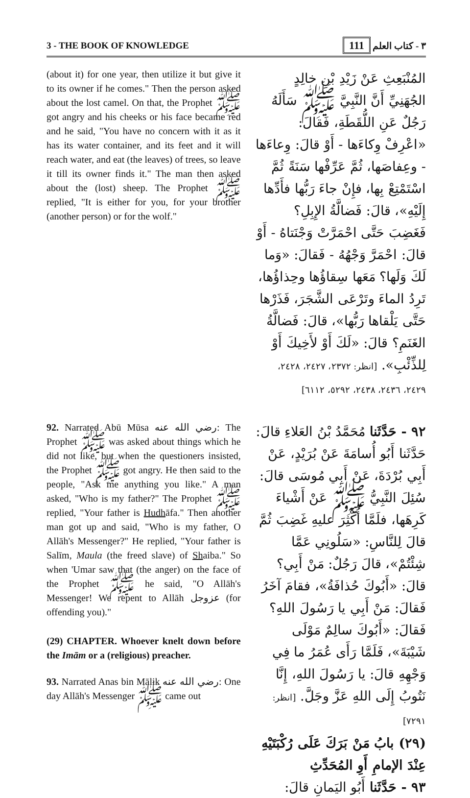3 - THE BOOK OF KNOWLEDGE ٣ - كتاب العلم 111
(about it) for one year, then utilize it but give it to its owner if he comes." Then the person asked about the lost camel. On that, the Prophet ﷺ got angry and his cheeks or his face became red and he said, "You have no concern with it as it has its water container, and its feet and it will reach water, and eat (the leaves) of trees, so leave it till its owner finds it." The man then asked about the (lost) sheep. The Prophet ﷺ replied, "It is either for you, for your brother (another person) or for the wolf."
المُنْبَعِثِ عَنْ زَيْدِ بْنِ خالِدٍ الجُهَنِيِّ أَنَّ النَّبِيَّ ﷺ سَأَلَهُ رَجُلٌ عَنِ اللُّقَطَةِ، فَقالَ: «اعْرِفْ وِكاءَها - أَوْ قالَ: وِعاءَها - وعِفاصَها، ثُمَّ عَرِّفْها سَنَةً ثُمَّ اسْتَمْتِعْ بِها، فإِنْ جاءَ رَبُّها فأَدِّها إِلَيْهِ»، قالَ: فَضالَّةُ الإِبِلِ؟ فَغَضِبَ حَتَّى احْمَرَّتْ وَجْنَتاهُ - أَوْ قالَ: احْمَرَّ وَجْهُهُ - فَقالَ: «وَما لَكَ وَلَها؟ مَعَها سِقاؤُها وحِذاؤُها، تَرِدُ الماءَ وتَرْعَى الشَّجَرَ، فَذَرْها حَتَّى يَلْقاها رَبُّها»، قالَ: فَضالَّةُ الغَنَمِ؟ قالَ: «لَكَ أَوْ لأَخِيكَ أَوْ لِلذِّئْبِ». [انظر: ٢٣٧٢، ٢٤٢٧، ٢٤٢٨، ٢٤٢٩، ٢٤٣٦، ٢٤٣٨، ٥٢٩٢، ٦١١٢]
92. Narrated Abū Mūsa رضي الله عنه: The Prophet ﷺ was asked about things which he did not like, but when the questioners insisted, the Prophet ﷺ got angry. He then said to the people, "Ask me anything you like." A man asked, "Who is my father?" The Prophet ﷺ replied, "Your father is Hudhāfa." Then another man got up and said, "Who is my father, O Allāh's Messenger?" He replied, "Your father is Salīm, Maula (the freed slave) of Shaiba." So when 'Umar saw that (the anger) on the face of the Prophet ﷺ he said, "O Allāh's Messenger! We repent to Allāh عزوجل (for offending you)."
(29) CHAPTER. Whoever knelt down before the Imām or a (religious) preacher.
93. Narrated Anas bin Mālik رضي الله عنه: One day Allāh's Messenger ﷺ came out
٩٢ - حَدَّثَنا مُحَمَّدُ بْنُ العَلاءِ قالَ: حَدَّثَنا أَبُو أُسامَةَ عَنْ بُرَيْدٍ، عَنْ أَبِي بُرْدَةَ، عَنْ أَبِي مُوسَى قالَ: سُئِلَ النَّبِيُّ ﷺ عَنْ أَشْياءَ كَرِهَها، فلَمَّا أُكْثِرَ عليهِ غَضِبَ ثُمَّ قالَ لِلنَّاسِ: «سَلُونِي عَمَّا شِئْتُمْ»، قالَ رَجُلٌ: مَنْ أَبِي؟ قالَ: «أَبُوكَ حُذافَةُ»، فقامَ آخَرُ فَقالَ: مَنْ أَبِي يا رَسُولَ اللهِ؟ فَقالَ: «أَبُوكَ سالِمٌ مَوْلَى شَيْبَةَ»، فَلَمَّا رَأَى عُمَرُ ما فِي وَجْهِهِ قالَ: يا رَسُولَ اللهِ، إِنَّا نَتُوبُ إِلَى اللهِ عَزَّ وجَلَّ. [انظر: ٧٢٩١]
(٢٩) بابُ مَنْ بَرَكَ عَلَى رُكْبَتَيْهِ عِنْدَ الإمامِ أَوِ المُحَدِّثِ
٩٣ - حَدَّثَنا أَبُو اليَمانِ قالَ: